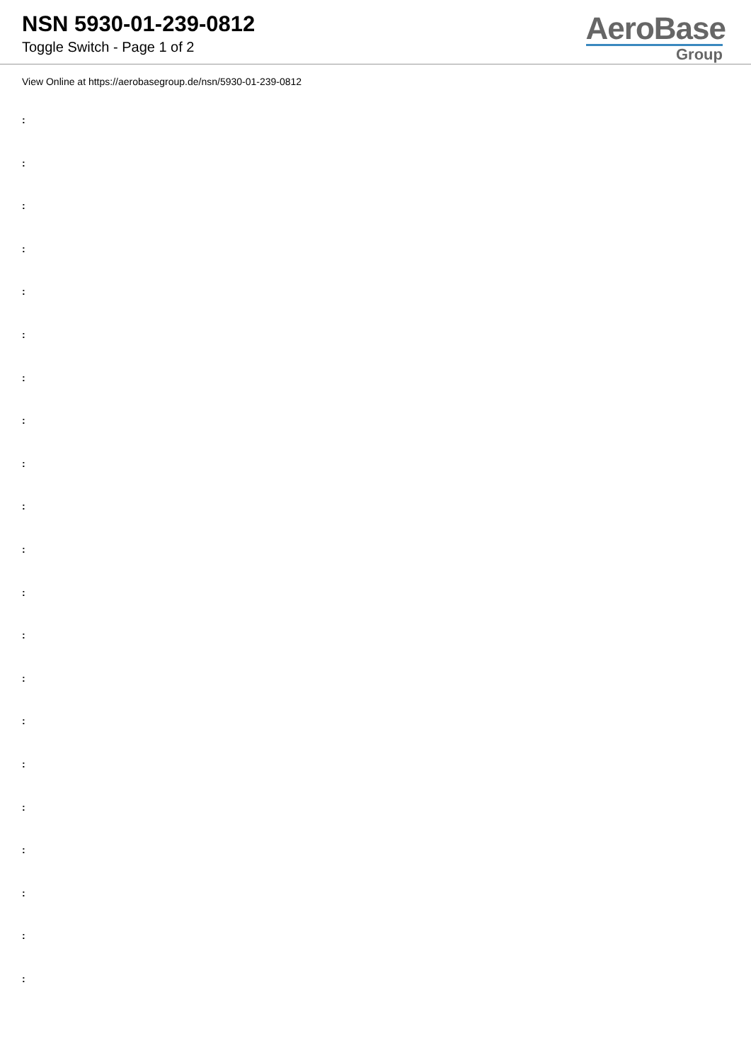NSN 5930-01-239-0812
Toggle Switch - Page 1 of 2
AeroBase
Group
View Online at https://aerobasegroup.de/nsn/5930-01-239-0812
:
:
:
:
:
:
:
:
:
:
:
:
:
:
:
:
:
:
:
:
: